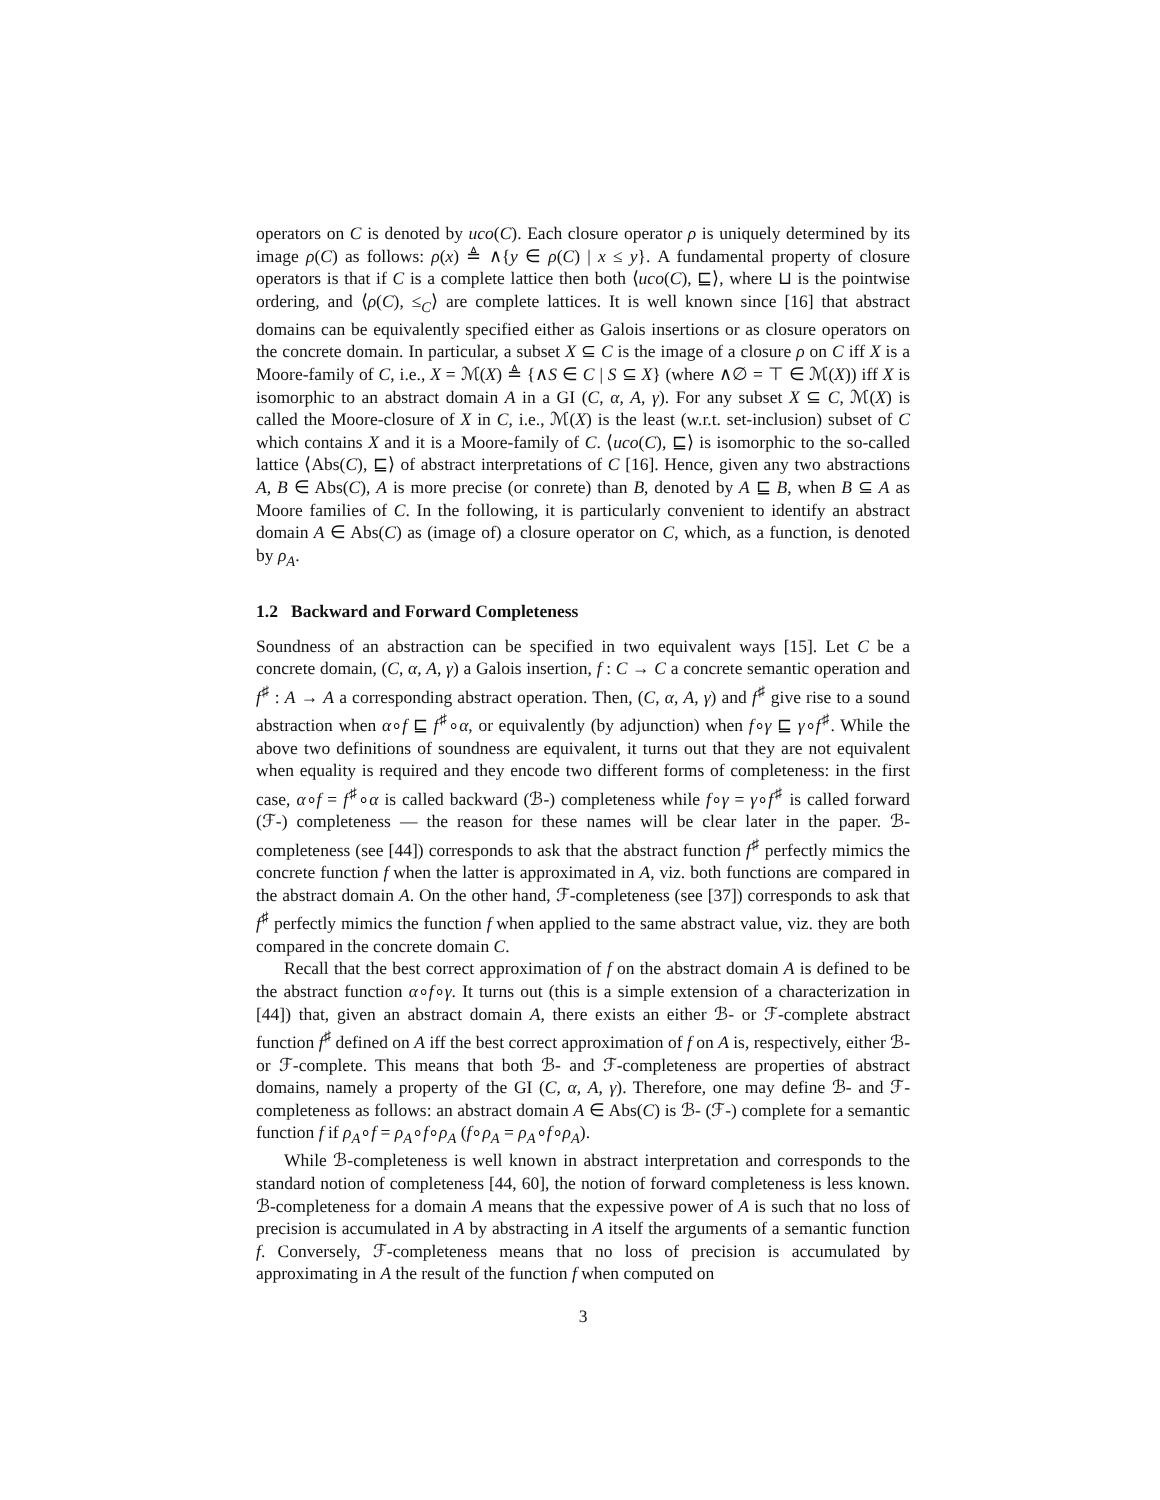operators on C is denoted by uco(C). Each closure operator ρ is uniquely determined by its image ρ(C) as follows: ρ(x) ≜ ∧{y ∈ ρ(C) | x ≤ y}. A fundamental property of closure operators is that if C is a complete lattice then both ⟨uco(C), ⊑⟩, where ⊔ is the pointwise ordering, and ⟨ρ(C), ≤<sub>C</sub>⟩ are complete lattices. It is well known since [16] that abstract domains can be equivalently specified either as Galois insertions or as closure operators on the concrete domain. In particular, a subset X ⊆ C is the image of a closure ρ on C iff X is a Moore-family of C, i.e., X = ℳ(X) ≜ {∧S ∈ C | S ⊆ X} (where ∧∅ = ⊤ ∈ ℳ(X)) iff X is isomorphic to an abstract domain A in a GI (C, α, A, γ). For any subset X ⊆ C, ℳ(X) is called the Moore-closure of X in C, i.e., ℳ(X) is the least (w.r.t. set-inclusion) subset of C which contains X and it is a Moore-family of C. ⟨uco(C), ⊑⟩ is isomorphic to the so-called lattice ⟨Abs(C), ⊑⟩ of abstract interpretations of C [16]. Hence, given any two abstractions A, B ∈ Abs(C), A is more precise (or conrete) than B, denoted by A ⊑ B, when B ⊆ A as Moore families of C. In the following, it is particularly convenient to identify an abstract domain A ∈ Abs(C) as (image of) a closure operator on C, which, as a function, is denoted by ρ<sub>A</sub>.
1.2 Backward and Forward Completeness
Soundness of an abstraction can be specified in two equivalent ways [15]. Let C be a concrete domain, (C, α, A, γ) a Galois insertion, f : C → C a concrete semantic operation and f<sup>♯</sup> : A → A a corresponding abstract operation. Then, (C, α, A, γ) and f<sup>♯</sup> give rise to a sound abstraction when α∘f ⊑ f<sup>♯</sup>∘α, or equivalently (by adjunction) when f∘γ ⊑ γ∘f<sup>♯</sup>. While the above two definitions of soundness are equivalent, it turns out that they are not equivalent when equality is required and they encode two different forms of completeness: in the first case, α∘f = f<sup>♯</sup>∘α is called backward (ℬ-) completeness while f∘γ = γ∘f<sup>♯</sup> is called forward (ℱ-) completeness — the reason for these names will be clear later in the paper. ℬ-completeness (see [44]) corresponds to ask that the abstract function f<sup>♯</sup> perfectly mimics the concrete function f when the latter is approximated in A, viz. both functions are compared in the abstract domain A. On the other hand, ℱ-completeness (see [37]) corresponds to ask that f<sup>♯</sup> perfectly mimics the function f when applied to the same abstract value, viz. they are both compared in the concrete domain C.
Recall that the best correct approximation of f on the abstract domain A is defined to be the abstract function α∘f∘γ. It turns out (this is a simple extension of a characterization in [44]) that, given an abstract domain A, there exists an either ℬ- or ℱ-complete abstract function f<sup>♯</sup> defined on A iff the best correct approximation of f on A is, respectively, either ℬ- or ℱ-complete. This means that both ℬ- and ℱ-completeness are properties of abstract domains, namely a property of the GI (C, α, A, γ). Therefore, one may define ℬ- and ℱ-completeness as follows: an abstract domain A ∈ Abs(C) is ℬ- (ℱ-) complete for a semantic function f if ρ<sub>A</sub>∘f = ρ<sub>A</sub>∘f∘ρ<sub>A</sub> (f∘ρ<sub>A</sub> = ρ<sub>A</sub>∘f∘ρ<sub>A</sub>).
While ℬ-completeness is well known in abstract interpretation and corresponds to the standard notion of completeness [44, 60], the notion of forward completeness is less known. ℬ-completeness for a domain A means that the expessive power of A is such that no loss of precision is accumulated in A by abstracting in A itself the arguments of a semantic function f. Conversely, ℱ-completeness means that no loss of precision is accumulated by approximating in A the result of the function f when computed on
3